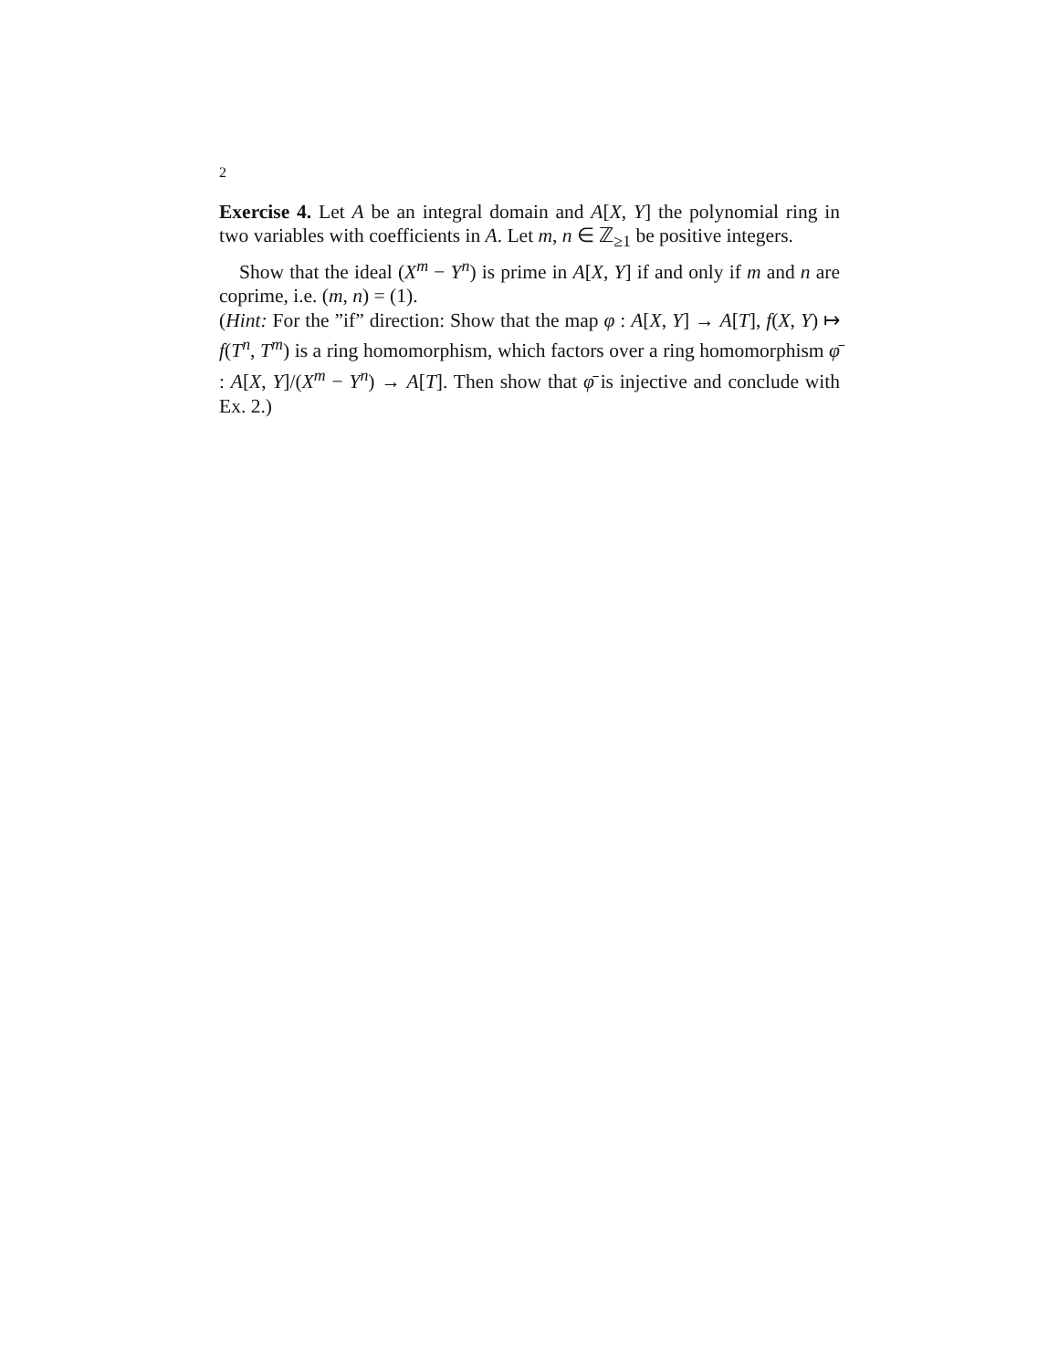2
Exercise 4. Let A be an integral domain and A[X, Y] the polynomial ring in two variables with coefficients in A. Let m, n ∈ ℤ<sub>≥1</sub> be positive integers.
Show that the ideal (X<sup>m</sup> − Y<sup>n</sup>) is prime in A[X, Y] if and only if m and n are coprime, i.e. (m, n) = (1).
(Hint: For the ”if” direction: Show that the map φ : A[X, Y] → A[T], f(X, Y) ↦ f(T<sup>n</sup>, T<sup>m</sup>) is a ring homomorphism, which factors over a ring homomorphism φ̄ : A[X, Y]/(X<sup>m</sup> − Y<sup>n</sup>) → A[T]. Then show that φ̄ is injective and conclude with Ex. 2.)